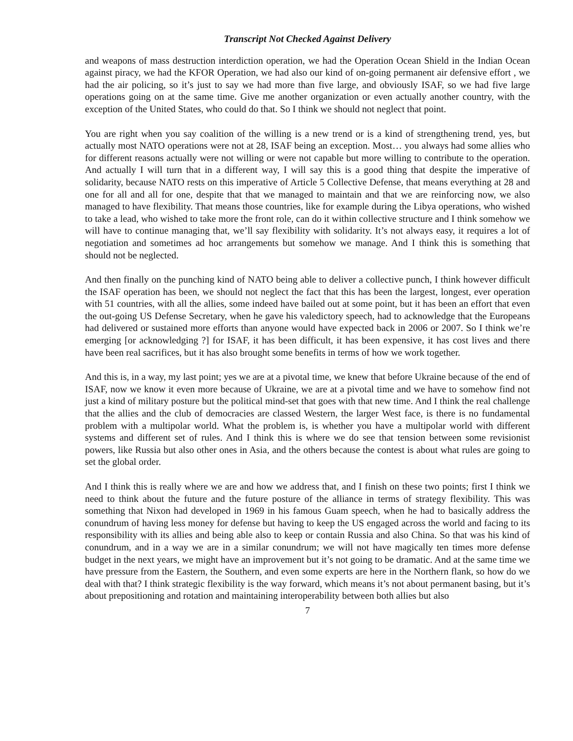Transcript Not Checked Against Delivery
and weapons of mass destruction interdiction operation, we had the Operation Ocean Shield in the Indian Ocean against piracy, we had the KFOR Operation, we had also our kind of on-going permanent air defensive effort , we had the air policing, so it’s just to say we had more than five large, and obviously ISAF, so we had five large operations going on at the same time. Give me another organization or even actually another country, with the exception of the United States, who could do that. So I think we should not neglect that point.
You are right when you say coalition of the willing is a new trend or is a kind of strengthening trend, yes, but actually most NATO operations were not at 28, ISAF being an exception. Most… you always had some allies who for different reasons actually were not willing or were not capable but more willing to contribute to the operation. And actually I will turn that in a different way, I will say this is a good thing that despite the imperative of solidarity, because NATO rests on this imperative of Article 5 Collective Defense, that means everything at 28 and one for all and all for one, despite that that we managed to maintain and that we are reinforcing now, we also managed to have flexibility. That means those countries, like for example during the Libya operations, who wished to take a lead, who wished to take more the front role, can do it within collective structure and I think somehow we will have to continue managing that, we’ll say flexibility with solidarity. It’s not always easy, it requires a lot of negotiation and sometimes ad hoc arrangements but somehow we manage. And I think this is something that should not be neglected.
And then finally on the punching kind of NATO being able to deliver a collective punch, I think however difficult the ISAF operation has been, we should not neglect the fact that this has been the largest, longest, ever operation with 51 countries, with all the allies, some indeed have bailed out at some point, but it has been an effort that even the out-going US Defense Secretary, when he gave his valedictory speech, had to acknowledge that the Europeans had delivered or sustained more efforts than anyone would have expected back in 2006 or 2007. So I think we’re emerging [or acknowledging ?] for ISAF, it has been difficult, it has been expensive, it has cost lives and there have been real sacrifices, but it has also brought some benefits in terms of how we work together.
And this is, in a way, my last point; yes we are at a pivotal time, we knew that before Ukraine because of the end of ISAF, now we know it even more because of Ukraine, we are at a pivotal time and we have to somehow find not just a kind of military posture but the political mind-set that goes with that new time. And I think the real challenge that the allies and the club of democracies are classed Western, the larger West face, is there is no fundamental problem with a multipolar world. What the problem is, is whether you have a multipolar world with different systems and different set of rules. And I think this is where we do see that tension between some revisionist powers, like Russia but also other ones in Asia, and the others because the contest is about what rules are going to set the global order.
And I think this is really where we are and how we address that, and I finish on these two points; first I think we need to think about the future and the future posture of the alliance in terms of strategy flexibility. This was something that Nixon had developed in 1969 in his famous Guam speech, when he had to basically address the conundrum of having less money for defense but having to keep the US engaged across the world and facing to its responsibility with its allies and being able also to keep or contain Russia and also China. So that was his kind of conundrum, and in a way we are in a similar conundrum; we will not have magically ten times more defense budget in the next years, we might have an improvement but it’s not going to be dramatic. And at the same time we have pressure from the Eastern, the Southern, and even some experts are here in the Northern flank, so how do we deal with that? I think strategic flexibility is the way forward, which means it’s not about permanent basing, but it’s about prepositioning and rotation and maintaining interoperability between both allies but also
7